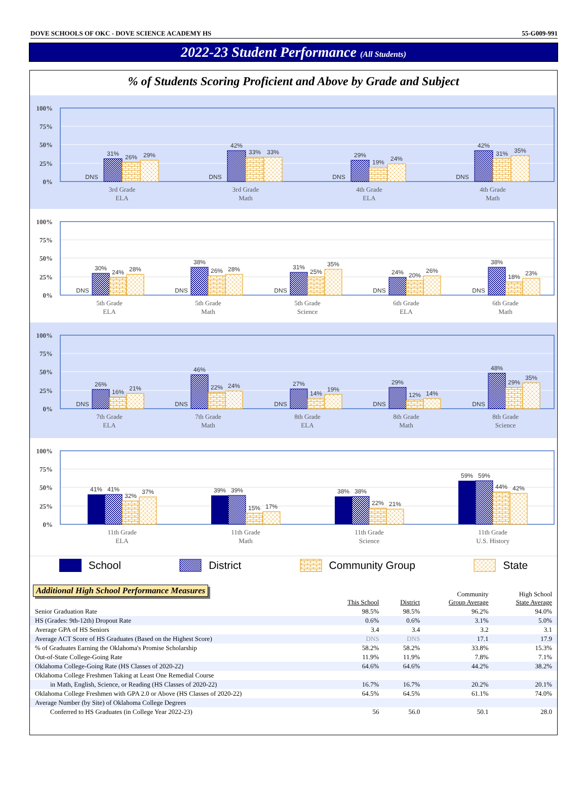DOVE SCHOOLS OF OKC - DOVE SCIENCE ACADEMY HS 55-G009-991
2022-23 Student Performance (All Students)
% of Students Scoring Proficient and Above by Grade and Subject
100%
75%
50%
25%
0%
DNS
31%
26%
29%
DNS
42%
33%
33%
DNS
29%
19%
24%
DNS
42%
31%
35%
3rd Grade
ELA
3rd Grade
Math
4th Grade
ELA
4th Grade
Math
100%
75%
50%
25%
0%
DNS
30%
24%
28%
DNS
38%
26%
28%
DNS
31%
25%
35%
DNS
24%
20%
26%
DNS
38%
18%
23%
5th Grade
ELA
5th Grade
Math
5th Grade
Science
6th Grade
ELA
6th Grade
Math
100%
75%
50%
25%
0%
DNS
26%
16%
21%
DNS
46%
22%
24%
DNS
27%
14%
19%
DNS
29%
12%
14%
DNS
48%
29%
35%
7th Grade
ELA
7th Grade
Math
8th Grade
ELA
8th Grade
Math
8th Grade
Science
100%
75%
50%
25%
0%
41%
41%
32%
37%
39%
39%
15%
17%
38%
38%
22%
21%
59%
59%
44%
42%
11th Grade
ELA
11th Grade
Math
11th Grade
Science
11th Grade
U.S. History
School District Community Group State
Additional High School Performance Measures
| | This School | District | Community Group Average | High School State Average |
| --- | --- | --- | --- | --- |
| Senior Graduation Rate | 98.5% | 98.5% | 96.2% | 94.0% |
| HS (Grades: 9th-12th) Dropout Rate | 0.6% | 0.6% | 3.1% | 5.0% |
| Average GPA of HS Seniors | 3.4 | 3.4 | 3.2 | 3.1 |
| Average ACT Score of HS Graduates (Based on the Highest Score) | DNS | DNS | 17.1 | 17.9 |
| % of Graduates Earning the Oklahoma's Promise Scholarship | 58.2% | 58.2% | 33.8% | 15.3% |
| Out-of-State College-Going Rate | 11.9% | 11.9% | 7.8% | 7.1% |
| Oklahoma College-Going Rate (HS Classes of 2020-22) | 64.6% | 64.6% | 44.2% | 38.2% |
| Oklahoma College Freshmen Taking at Least One Remedial Course | | | | |
| in Math, English, Science, or Reading (HS Classes of 2020-22) | 16.7% | 16.7% | 20.2% | 20.1% |
| Oklahoma College Freshmen with GPA 2.0 or Above (HS Classes of 2020-22) | 64.5% | 64.5% | 61.1% | 74.0% |
| Average Number (by Site) of Oklahoma College Degrees | | | | |
| Conferred to HS Graduates (in College Year 2022-23) | 56 | 56.0 | 50.1 | 28.0 |